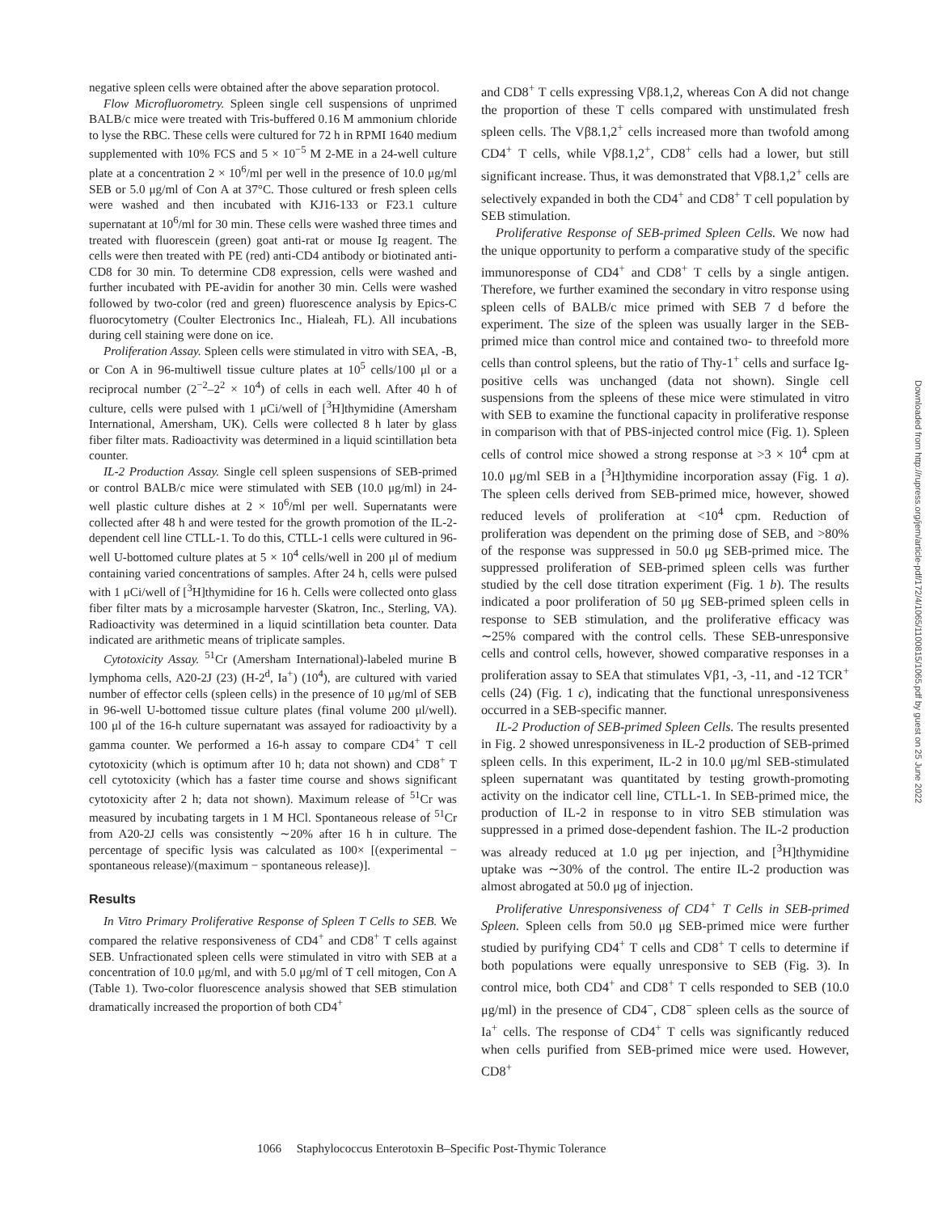negative spleen cells were obtained after the above separation protocol.
Flow Microfluorometry. Spleen single cell suspensions of unprimed BALB/c mice were treated with Tris-buffered 0.16 M ammonium chloride to lyse the RBC. These cells were cultured for 72 h in RPMI 1640 medium supplemented with 10% FCS and 5 × 10<sup>−5</sup> M 2-ME in a 24-well culture plate at a concentration 2 × 10<sup>6</sup>/ml per well in the presence of 10.0 μg/ml SEB or 5.0 μg/ml of Con A at 37°C. Those cultured or fresh spleen cells were washed and then incubated with KJ16-133 or F23.1 culture supernatant at 10<sup>6</sup>/ml for 30 min. These cells were washed three times and treated with fluorescein (green) goat anti-rat or mouse Ig reagent. The cells were then treated with PE (red) anti-CD4 antibody or biotinated anti-CD8 for 30 min. To determine CD8 expression, cells were washed and further incubated with PE-avidin for another 30 min. Cells were washed followed by two-color (red and green) fluorescence analysis by Epics-C fluorocytometry (Coulter Electronics Inc., Hialeah, FL). All incubations during cell staining were done on ice.
Proliferation Assay. Spleen cells were stimulated in vitro with SEA, -B, or Con A in 96-multiwell tissue culture plates at 10<sup>5</sup> cells/100 μl or a reciprocal number (2<sup>−2</sup>–2<sup>2</sup> × 10<sup>4</sup>) of cells in each well. After 40 h of culture, cells were pulsed with 1 μCi/well of [<sup>3</sup>H]thymidine (Amersham International, Amersham, UK). Cells were collected 8 h later by glass fiber filter mats. Radioactivity was determined in a liquid scintillation beta counter.
IL-2 Production Assay. Single cell spleen suspensions of SEB-primed or control BALB/c mice were stimulated with SEB (10.0 μg/ml) in 24-well plastic culture dishes at 2 × 10<sup>6</sup>/ml per well. Supernatants were collected after 48 h and were tested for the growth promotion of the IL-2-dependent cell line CTLL-1. To do this, CTLL-1 cells were cultured in 96-well U-bottomed culture plates at 5 × 10<sup>4</sup> cells/well in 200 μl of medium containing varied concentrations of samples. After 24 h, cells were pulsed with 1 μCi/well of [<sup>3</sup>H]thymidine for 16 h. Cells were collected onto glass fiber filter mats by a microsample harvester (Skatron, Inc., Sterling, VA). Radioactivity was determined in a liquid scintillation beta counter. Data indicated are arithmetic means of triplicate samples.
Cytotoxicity Assay. <sup>51</sup>Cr (Amersham International)-labeled murine B lymphoma cells, A20-2J (23) (H-2<sup>d</sup>, Ia<sup>+</sup>) (10<sup>4</sup>), are cultured with varied number of effector cells (spleen cells) in the presence of 10 μg/ml of SEB in 96-well U-bottomed tissue culture plates (final volume 200 μl/well). 100 μl of the 16-h culture supernatant was assayed for radioactivity by a gamma counter. We performed a 16-h assay to compare CD4<sup>+</sup> T cell cytotoxicity (which is optimum after 10 h; data not shown) and CD8<sup>+</sup> T cell cytotoxicity (which has a faster time course and shows significant cytotoxicity after 2 h; data not shown). Maximum release of <sup>51</sup>Cr was measured by incubating targets in 1 M HCl. Spontaneous release of <sup>51</sup>Cr from A20-2J cells was consistently ∼20% after 16 h in culture. The percentage of specific lysis was calculated as 100× [(experimental − spontaneous release)/(maximum − spontaneous release)].
Results
In Vitro Primary Proliferative Response of Spleen T Cells to SEB. We compared the relative responsiveness of CD4<sup>+</sup> and CD8<sup>+</sup> T cells against SEB. Unfractionated spleen cells were stimulated in vitro with SEB at a concentration of 10.0 μg/ml, and with 5.0 μg/ml of T cell mitogen, Con A (Table 1). Two-color fluorescence analysis showed that SEB stimulation dramatically increased the proportion of both CD4<sup>+</sup>
and CD8<sup>+</sup> T cells expressing Vβ8.1,2, whereas Con A did not change the proportion of these T cells compared with unstimulated fresh spleen cells. The Vβ8.1,2<sup>+</sup> cells increased more than twofold among CD4<sup>+</sup> T cells, while Vβ8.1,2<sup>+</sup>, CD8<sup>+</sup> cells had a lower, but still significant increase. Thus, it was demonstrated that Vβ8.1,2<sup>+</sup> cells are selectively expanded in both the CD4<sup>+</sup> and CD8<sup>+</sup> T cell population by SEB stimulation.
Proliferative Response of SEB-primed Spleen Cells. We now had the unique opportunity to perform a comparative study of the specific immunoresponse of CD4<sup>+</sup> and CD8<sup>+</sup> T cells by a single antigen. Therefore, we further examined the secondary in vitro response using spleen cells of BALB/c mice primed with SEB 7 d before the experiment. The size of the spleen was usually larger in the SEB-primed mice than control mice and contained two- to threefold more cells than control spleens, but the ratio of Thy-1<sup>+</sup> cells and surface Ig-positive cells was unchanged (data not shown). Single cell suspensions from the spleens of these mice were stimulated in vitro with SEB to examine the functional capacity in proliferative response in comparison with that of PBS-injected control mice (Fig. 1). Spleen cells of control mice showed a strong response at >3 × 10<sup>4</sup> cpm at 10.0 μg/ml SEB in a [<sup>3</sup>H]thymidine incorporation assay (Fig. 1 a). The spleen cells derived from SEB-primed mice, however, showed reduced levels of proliferation at <10<sup>4</sup> cpm. Reduction of proliferation was dependent on the priming dose of SEB, and >80% of the response was suppressed in 50.0 μg SEB-primed mice. The suppressed proliferation of SEB-primed spleen cells was further studied by the cell dose titration experiment (Fig. 1 b). The results indicated a poor proliferation of 50 μg SEB-primed spleen cells in response to SEB stimulation, and the proliferative efficacy was ∼25% compared with the control cells. These SEB-unresponsive cells and control cells, however, showed comparative responses in a proliferation assay to SEA that stimulates Vβ1, -3, -11, and -12 TCR<sup>+</sup> cells (24) (Fig. 1 c), indicating that the functional unresponsiveness occurred in a SEB-specific manner.
IL-2 Production of SEB-primed Spleen Cells. The results presented in Fig. 2 showed unresponsiveness in IL-2 production of SEB-primed spleen cells. In this experiment, IL-2 in 10.0 μg/ml SEB-stimulated spleen supernatant was quantitated by testing growth-promoting activity on the indicator cell line, CTLL-1. In SEB-primed mice, the production of IL-2 in response to in vitro SEB stimulation was suppressed in a primed dose-dependent fashion. The IL-2 production was already reduced at 1.0 μg per injection, and [<sup>3</sup>H]thymidine uptake was ∼30% of the control. The entire IL-2 production was almost abrogated at 50.0 μg of injection.
Proliferative Unresponsiveness of CD4<sup>+</sup> T Cells in SEB-primed Spleen. Spleen cells from 50.0 μg SEB-primed mice were further studied by purifying CD4<sup>+</sup> T cells and CD8<sup>+</sup> T cells to determine if both populations were equally unresponsive to SEB (Fig. 3). In control mice, both CD4<sup>+</sup> and CD8<sup>+</sup> T cells responded to SEB (10.0 μg/ml) in the presence of CD4<sup>−</sup>, CD8<sup>−</sup> spleen cells as the source of Ia<sup>+</sup> cells. The response of CD4<sup>+</sup> T cells was significantly reduced when cells purified from SEB-primed mice were used. However, CD8<sup>+</sup>
1066 Staphylococcus Enterotoxin B–Specific Post-Thymic Tolerance
Downloaded from http://rupress.org/jem/article-pdf/172/4/1065/1100815/1065.pdf by guest on 25 June 2022